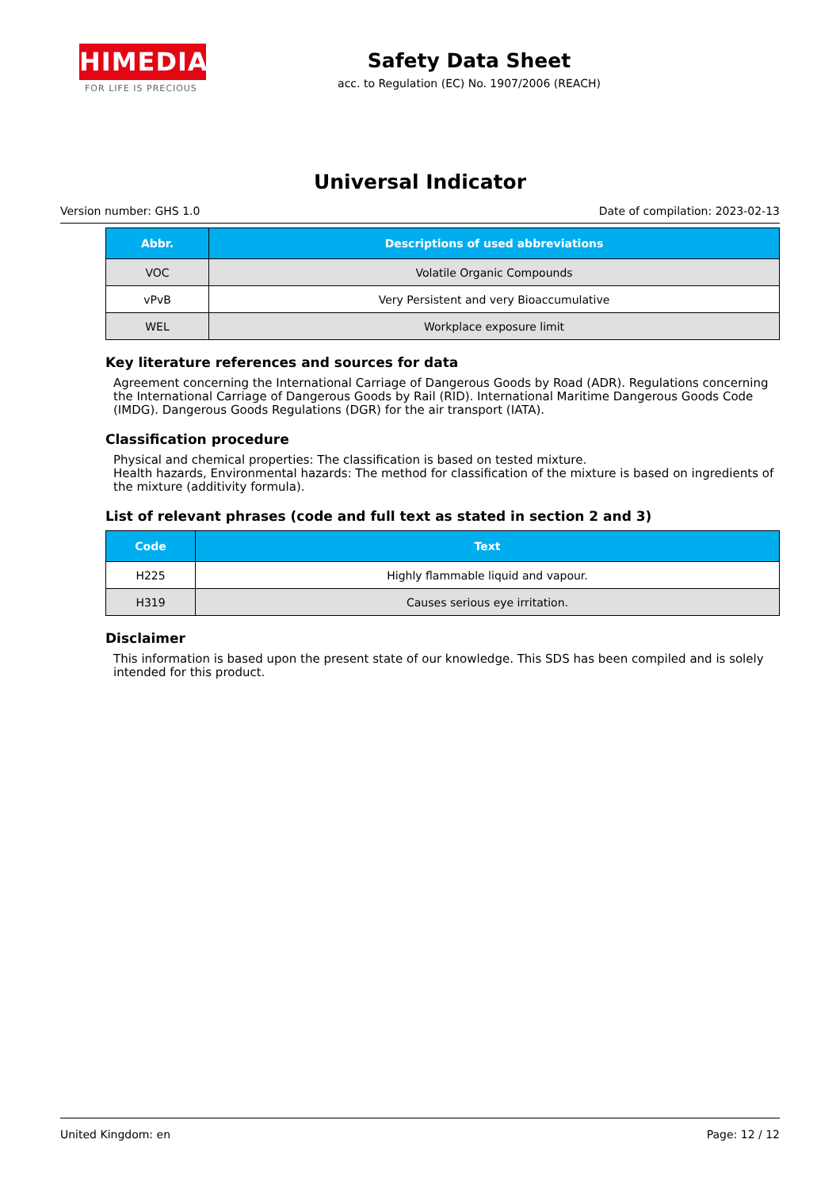HIMEDIA
FOR LIFE IS PRECIOUS
Safety Data Sheet
acc. to Regulation (EC) No. 1907/2006 (REACH)
Universal Indicator
Version number: GHS 1.0 Date of compilation: 2023-02-13
| Abbr. | Descriptions of used abbreviations |
| --- | --- |
| VOC | Volatile Organic Compounds |
| vPvB | Very Persistent and very Bioaccumulative |
| WEL | Workplace exposure limit |
Key literature references and sources for data
Agreement concerning the International Carriage of Dangerous Goods by Road (ADR). Regulations concerning the International Carriage of Dangerous Goods by Rail (RID). International Maritime Dangerous Goods Code (IMDG). Dangerous Goods Regulations (DGR) for the air transport (IATA).
Classification procedure
Physical and chemical properties: The classification is based on tested mixture.
Health hazards, Environmental hazards: The method for classification of the mixture is based on ingredients of the mixture (additivity formula).
List of relevant phrases (code and full text as stated in section 2 and 3)
| Code | Text |
| --- | --- |
| H225 | Highly flammable liquid and vapour. |
| H319 | Causes serious eye irritation. |
Disclaimer
This information is based upon the present state of our knowledge. This SDS has been compiled and is solely intended for this product.
United Kingdom: en Page: 12 / 12